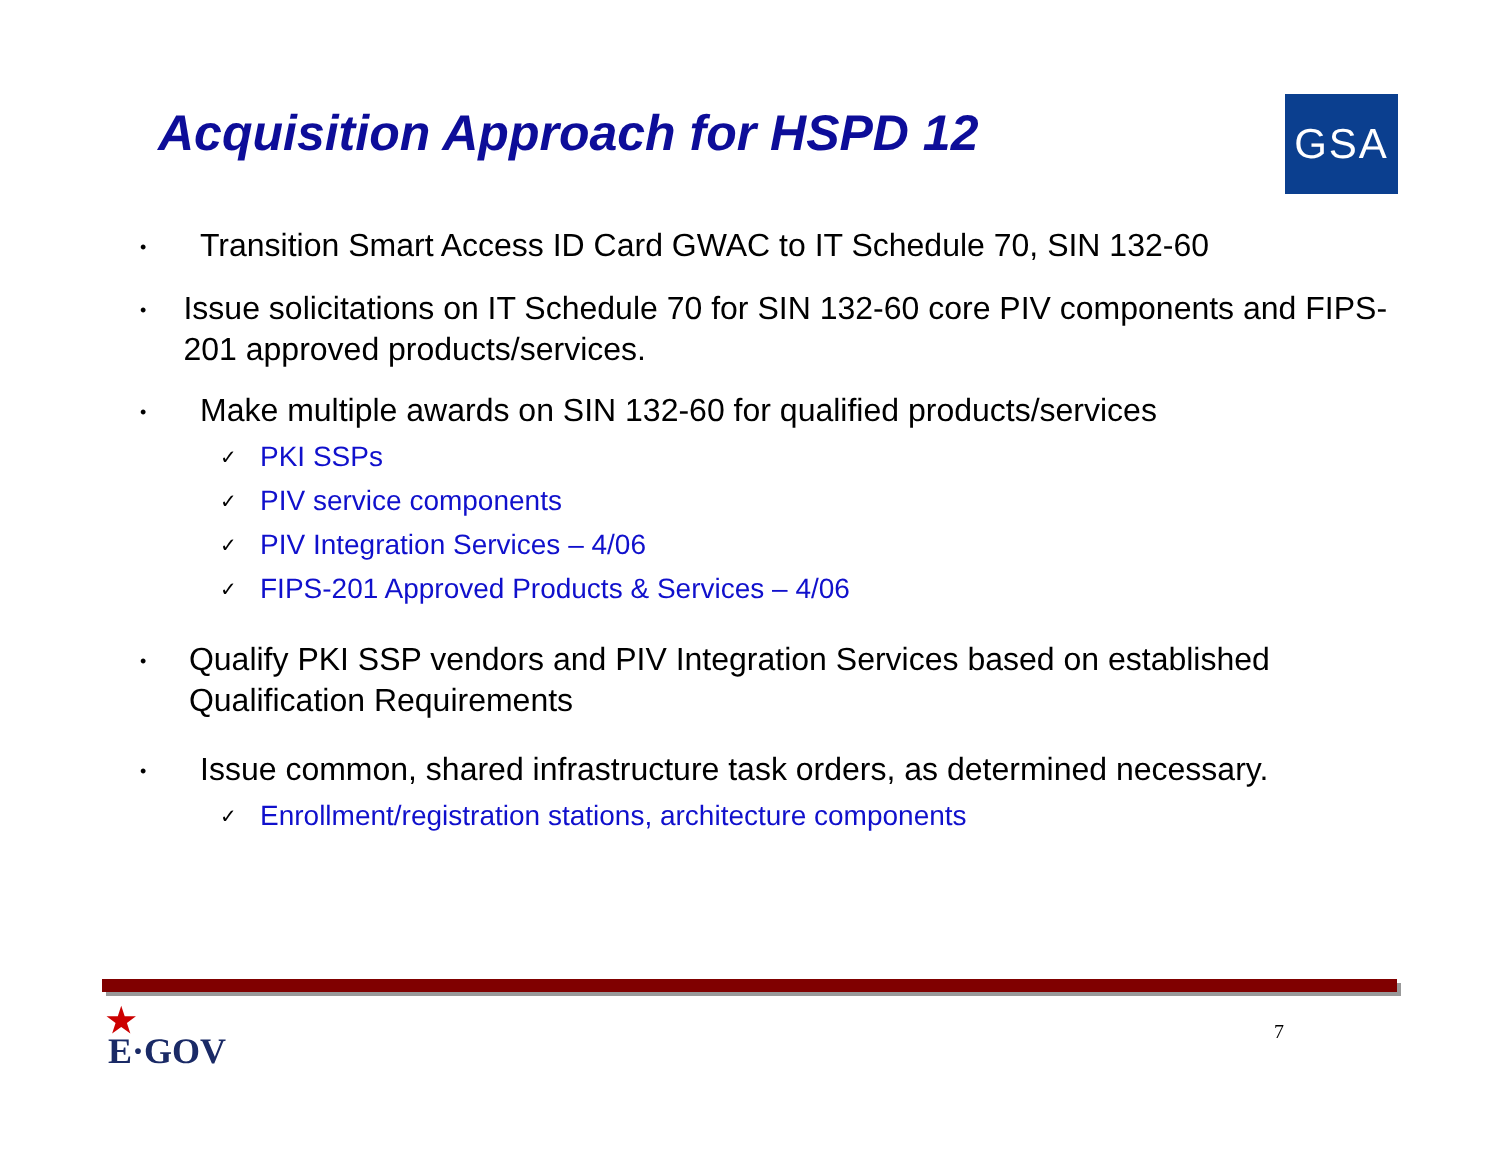Acquisition Approach for HSPD 12
GSA
• Transition Smart Access ID Card GWAC to IT Schedule 70, SIN 132-60
• Issue solicitations on IT Schedule 70 for SIN 132-60 core PIV components and FIPS-201 approved products/services.
• Make multiple awards on SIN 132-60 for qualified products/services
✓ PKI SSPs
✓ PIV service components
✓ PIV Integration Services – 4/06
✓ FIPS-201 Approved Products & Services – 4/06
• Qualify PKI SSP vendors and PIV Integration Services based on established Qualification Requirements
• Issue common, shared infrastructure task orders, as determined necessary.
✓ Enrollment/registration stations, architecture components
★
E·GOV
7